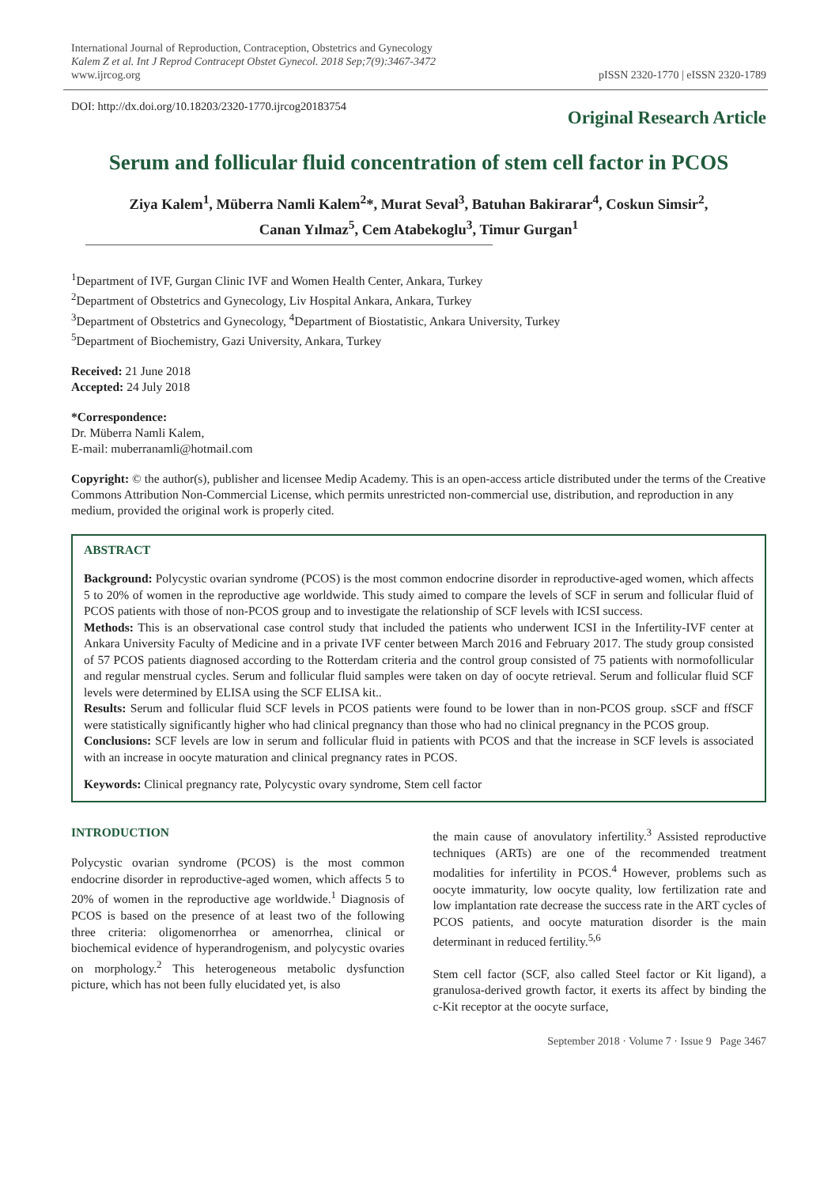International Journal of Reproduction, Contraception, Obstetrics and Gynecology
Kalem Z et al. Int J Reprod Contracept Obstet Gynecol. 2018 Sep;7(9):3467-3472
www.ijrcog.org
pISSN 2320-1770 | eISSN 2320-1789
DOI: http://dx.doi.org/10.18203/2320-1770.ijrcog20183754
Original Research Article
Serum and follicular fluid concentration of stem cell factor in PCOS
Ziya Kalem<sup>1</sup>, Müberra Namli Kalem<sup>2</sup>*, Murat Seval<sup>3</sup>, Batuhan Bakirarar<sup>4</sup>, Coskun Simsir<sup>2</sup>,
Canan Yılmaz<sup>5</sup>, Cem Atabekoglu<sup>3</sup>, Timur Gurgan<sup>1</sup>
<sup>1</sup> Department of IVF, Gurgan Clinic IVF and Women Health Center, Ankara, Turkey
<sup>2</sup> Department of Obstetrics and Gynecology, Liv Hospital Ankara, Ankara, Turkey
<sup>3</sup> Department of Obstetrics and Gynecology, <sup>4</sup>Department of Biostatistic, Ankara University, Turkey
<sup>5</sup> Department of Biochemistry, Gazi University, Ankara, Turkey
Received: 21 June 2018
Accepted: 24 July 2018
*Correspondence:
Dr. Müberra Namli Kalem,
E-mail: muberranamli@hotmail.com
Copyright: © the author(s), publisher and licensee Medip Academy. This is an open-access article distributed under the terms of the Creative Commons Attribution Non-Commercial License, which permits unrestricted non-commercial use, distribution, and reproduction in any medium, provided the original work is properly cited.
ABSTRACT
Background: Polycystic ovarian syndrome (PCOS) is the most common endocrine disorder in reproductive-aged women, which affects 5 to 20% of women in the reproductive age worldwide. This study aimed to compare the levels of SCF in serum and follicular fluid of PCOS patients with those of non-PCOS group and to investigate the relationship of SCF levels with ICSI success.
Methods: This is an observational case control study that included the patients who underwent ICSI in the Infertility-IVF center at Ankara University Faculty of Medicine and in a private IVF center between March 2016 and February 2017. The study group consisted of 57 PCOS patients diagnosed according to the Rotterdam criteria and the control group consisted of 75 patients with normofollicular and regular menstrual cycles. Serum and follicular fluid samples were taken on day of oocyte retrieval. Serum and follicular fluid SCF levels were determined by ELISA using the SCF ELISA kit..
Results: Serum and follicular fluid SCF levels in PCOS patients were found to be lower than in non-PCOS group. sSCF and ffSCF were statistically significantly higher who had clinical pregnancy than those who had no clinical pregnancy in the PCOS group.
Conclusions: SCF levels are low in serum and follicular fluid in patients with PCOS and that the increase in SCF levels is associated with an increase in oocyte maturation and clinical pregnancy rates in PCOS.
Keywords: Clinical pregnancy rate, Polycystic ovary syndrome, Stem cell factor
INTRODUCTION
Polycystic ovarian syndrome (PCOS) is the most common endocrine disorder in reproductive-aged women, which affects 5 to 20% of women in the reproductive age worldwide.<sup>1</sup> Diagnosis of PCOS is based on the presence of at least two of the following three criteria: oligomenorrhea or amenorrhea, clinical or biochemical evidence of hyperandrogenism, and polycystic ovaries on morphology.<sup>2</sup> This heterogeneous metabolic dysfunction picture, which has not been fully elucidated yet, is also
the main cause of anovulatory infertility.<sup>3</sup> Assisted reproductive techniques (ARTs) are one of the recommended treatment modalities for infertility in PCOS.<sup>4</sup> However, problems such as oocyte immaturity, low oocyte quality, low fertilization rate and low implantation rate decrease the success rate in the ART cycles of PCOS patients, and oocyte maturation disorder is the main determinant in reduced fertility.<sup>5,6</sup>
Stem cell factor (SCF, also called Steel factor or Kit ligand), a granulosa-derived growth factor, it exerts its affect by binding the c-Kit receptor at the oocyte surface,
September 2018 · Volume 7 · Issue 9 Page 3467